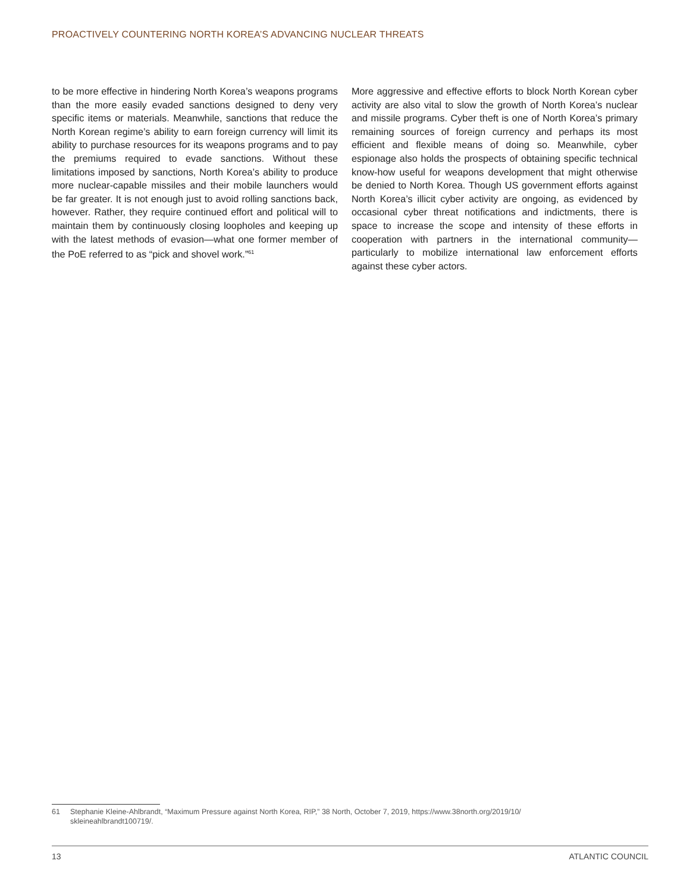PROACTIVELY COUNTERING NORTH KOREA’S ADVANCING NUCLEAR THREATS
to be more effective in hindering North Korea’s weapons programs than the more easily evaded sanctions designed to deny very specific items or materials. Meanwhile, sanctions that reduce the North Korean regime’s ability to earn foreign currency will limit its ability to purchase resources for its weapons programs and to pay the premiums required to evade sanctions. Without these limitations imposed by sanctions, North Korea’s ability to produce more nuclear-capable missiles and their mobile launchers would be far greater. It is not enough just to avoid rolling sanctions back, however. Rather, they require continued effort and political will to maintain them by continuously closing loopholes and keeping up with the latest methods of evasion—what one former member of the PoE referred to as “pick and shovel work.”<sup>61</sup>
More aggressive and effective efforts to block North Korean cyber activity are also vital to slow the growth of North Korea’s nuclear and missile programs. Cyber theft is one of North Korea’s primary remaining sources of foreign currency and perhaps its most efficient and flexible means of doing so. Meanwhile, cyber espionage also holds the prospects of obtaining specific technical know-how useful for weapons development that might otherwise be denied to North Korea. Though US government efforts against North Korea’s illicit cyber activity are ongoing, as evidenced by occasional cyber threat notifications and indictments, there is space to increase the scope and intensity of these efforts in cooperation with partners in the international community—particularly to mobilize international law enforcement efforts against these cyber actors.
61 Stephanie Kleine-Ahlbrandt, “Maximum Pressure against North Korea, RIP,” 38 North, October 7, 2019, https://www.38north.org/2019/10/
skleineahlbrandt100719/.
13 ATLANTIC COUNCIL